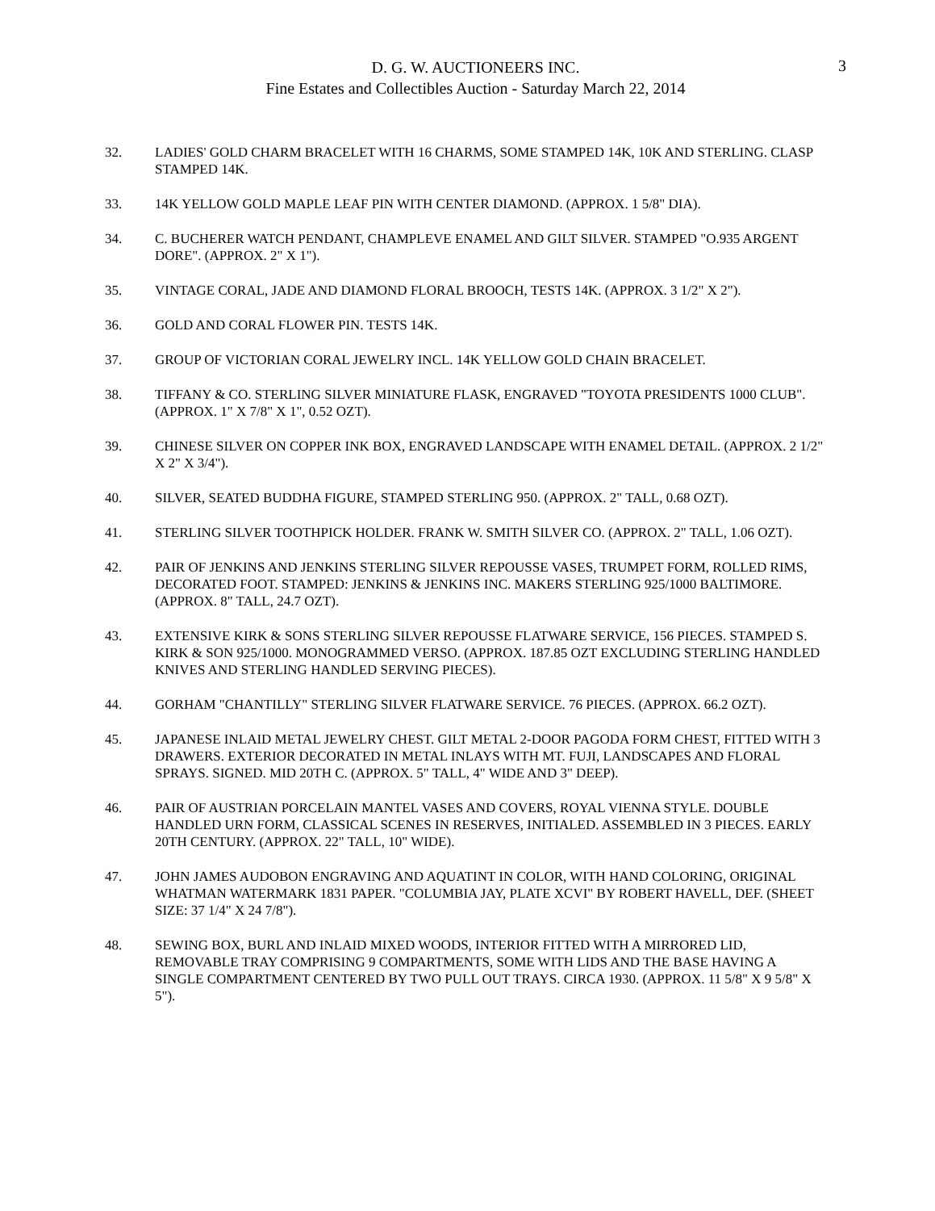D. G. W. AUCTIONEERS INC.
Fine Estates and Collectibles Auction - Saturday March 22, 2014
3
32. LADIES' GOLD CHARM BRACELET WITH 16 CHARMS, SOME STAMPED 14K, 10K AND STERLING. CLASP STAMPED 14K.
33. 14K YELLOW GOLD MAPLE LEAF PIN WITH CENTER DIAMOND. (APPROX. 1 5/8" DIA).
34. C. BUCHERER WATCH PENDANT, CHAMPLEVE ENAMEL AND GILT SILVER. STAMPED "O.935 ARGENT DORE". (APPROX. 2" X 1").
35. VINTAGE CORAL, JADE AND DIAMOND FLORAL BROOCH, TESTS 14K. (APPROX. 3 1/2" X 2").
36. GOLD AND CORAL FLOWER PIN. TESTS 14K.
37. GROUP OF VICTORIAN CORAL JEWELRY INCL. 14K YELLOW GOLD CHAIN BRACELET.
38. TIFFANY & CO. STERLING SILVER MINIATURE FLASK, ENGRAVED "TOYOTA PRESIDENTS 1000 CLUB". (APPROX. 1" X 7/8" X 1", 0.52 OZT).
39. CHINESE SILVER ON COPPER INK BOX, ENGRAVED LANDSCAPE WITH ENAMEL DETAIL. (APPROX. 2 1/2" X 2" X 3/4").
40. SILVER, SEATED BUDDHA FIGURE, STAMPED STERLING 950. (APPROX. 2" TALL, 0.68 OZT).
41. STERLING SILVER TOOTHPICK HOLDER. FRANK W. SMITH SILVER CO. (APPROX. 2" TALL, 1.06 OZT).
42. PAIR OF JENKINS AND JENKINS STERLING SILVER REPOUSSE VASES, TRUMPET FORM, ROLLED RIMS, DECORATED FOOT. STAMPED: JENKINS & JENKINS INC. MAKERS STERLING 925/1000 BALTIMORE. (APPROX. 8" TALL, 24.7 OZT).
43. EXTENSIVE KIRK & SONS STERLING SILVER REPOUSSE FLATWARE SERVICE, 156 PIECES. STAMPED S. KIRK & SON 925/1000. MONOGRAMMED VERSO. (APPROX. 187.85 OZT EXCLUDING STERLING HANDLED KNIVES AND STERLING HANDLED SERVING PIECES).
44. GORHAM "CHANTILLY" STERLING SILVER FLATWARE SERVICE. 76 PIECES. (APPROX. 66.2 OZT).
45. JAPANESE INLAID METAL JEWELRY CHEST. GILT METAL 2-DOOR PAGODA FORM CHEST, FITTED WITH 3 DRAWERS. EXTERIOR DECORATED IN METAL INLAYS WITH MT. FUJI, LANDSCAPES AND FLORAL SPRAYS. SIGNED. MID 20TH C. (APPROX. 5" TALL, 4" WIDE AND 3" DEEP).
46. PAIR OF AUSTRIAN PORCELAIN MANTEL VASES AND COVERS, ROYAL VIENNA STYLE. DOUBLE HANDLED URN FORM, CLASSICAL SCENES IN RESERVES, INITIALED. ASSEMBLED IN 3 PIECES. EARLY 20TH CENTURY. (APPROX. 22" TALL, 10" WIDE).
47. JOHN JAMES AUDOBON ENGRAVING AND AQUATINT IN COLOR, WITH HAND COLORING, ORIGINAL WHATMAN WATERMARK 1831 PAPER. "COLUMBIA JAY, PLATE XCVI" BY ROBERT HAVELL, DEF. (SHEET SIZE: 37 1/4" X 24 7/8").
48. SEWING BOX, BURL AND INLAID MIXED WOODS, INTERIOR FITTED WITH A MIRRORED LID, REMOVABLE TRAY COMPRISING 9 COMPARTMENTS, SOME WITH LIDS AND THE BASE HAVING A SINGLE COMPARTMENT CENTERED BY TWO PULL OUT TRAYS. CIRCA 1930. (APPROX. 11 5/8" X 9 5/8" X 5").